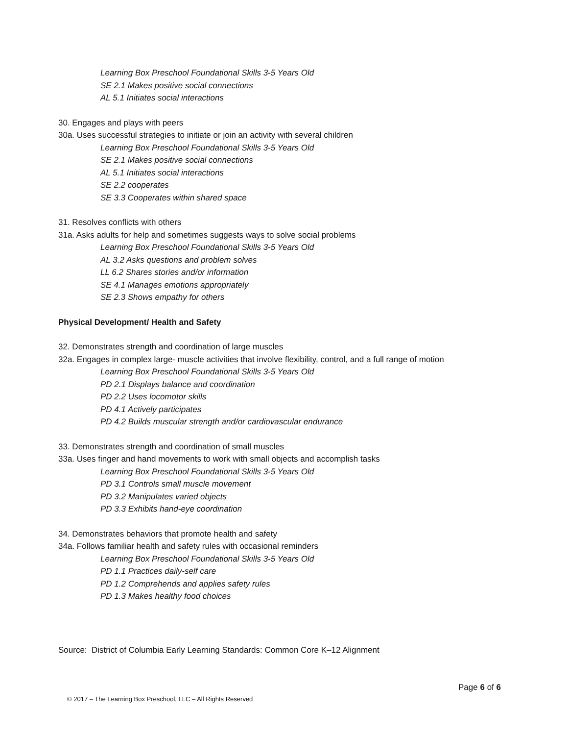Learning Box Preschool Foundational Skills 3-5 Years Old
SE 2.1 Makes positive social connections
AL 5.1 Initiates social interactions
30. Engages and plays with peers
30a. Uses successful strategies to initiate or join an activity with several children
Learning Box Preschool Foundational Skills 3-5 Years Old
SE 2.1 Makes positive social connections
AL 5.1 Initiates social interactions
SE 2.2 cooperates
SE 3.3 Cooperates within shared space
31. Resolves conflicts with others
31a. Asks adults for help and sometimes suggests ways to solve social problems
Learning Box Preschool Foundational Skills 3-5 Years Old
AL 3.2 Asks questions and problem solves
LL 6.2 Shares stories and/or information
SE 4.1 Manages emotions appropriately
SE 2.3 Shows empathy for others
Physical Development/ Health and Safety
32. Demonstrates strength and coordination of large muscles
32a. Engages in complex large- muscle activities that involve flexibility, control, and a full range of motion
Learning Box Preschool Foundational Skills 3-5 Years Old
PD 2.1 Displays balance and coordination
PD 2.2 Uses locomotor skills
PD 4.1 Actively participates
PD 4.2 Builds muscular strength and/or cardiovascular endurance
33. Demonstrates strength and coordination of small muscles
33a. Uses finger and hand movements to work with small objects and accomplish tasks
Learning Box Preschool Foundational Skills 3-5 Years Old
PD 3.1 Controls small muscle movement
PD 3.2 Manipulates varied objects
PD 3.3 Exhibits hand-eye coordination
34. Demonstrates behaviors that promote health and safety
34a. Follows familiar health and safety rules with occasional reminders
Learning Box Preschool Foundational Skills 3-5 Years Old
PD 1.1 Practices daily-self care
PD 1.2 Comprehends and applies safety rules
PD 1.3 Makes healthy food choices
Source: District of Columbia Early Learning Standards: Common Core K–12 Alignment
Page 6 of 6
© 2017 – The Learning Box Preschool, LLC – All Rights Reserved